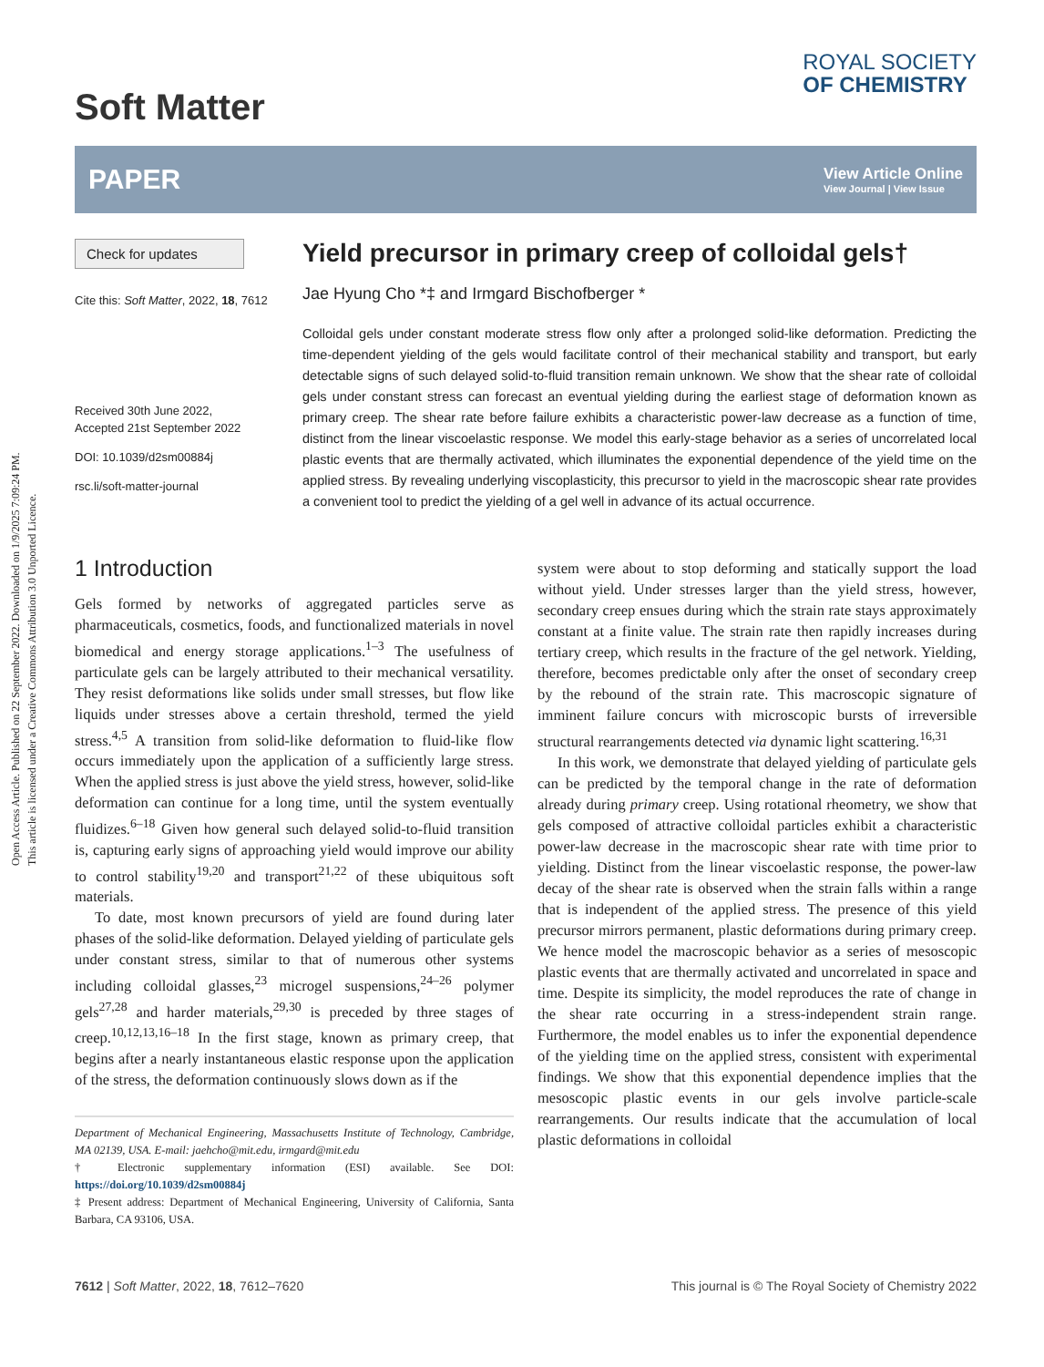Open Access Article. Published on 22 September 2022. Downloaded on 1/9/2025 7:09:24 PM.
This article is licensed under a Creative Commons Attribution 3.0 Unported Licence.
Soft Matter
ROYAL SOCIETY
OF CHEMISTRY
PAPER
View Article Online
View Journal | View Issue
Check for updates
Cite this: Soft Matter, 2022, 18, 7612
Received 30th June 2022,
Accepted 21st September 2022
DOI: 10.1039/d2sm00884j
rsc.li/soft-matter-journal
Yield precursor in primary creep of colloidal gels†
Jae Hyung Cho *‡ and Irmgard Bischofberger *
Colloidal gels under constant moderate stress flow only after a prolonged solid-like deformation. Predicting the time-dependent yielding of the gels would facilitate control of their mechanical stability and transport, but early detectable signs of such delayed solid-to-fluid transition remain unknown. We show that the shear rate of colloidal gels under constant stress can forecast an eventual yielding during the earliest stage of deformation known as primary creep. The shear rate before failure exhibits a characteristic power-law decrease as a function of time, distinct from the linear viscoelastic response. We model this early-stage behavior as a series of uncorrelated local plastic events that are thermally activated, which illuminates the exponential dependence of the yield time on the applied stress. By revealing underlying viscoplasticity, this precursor to yield in the macroscopic shear rate provides a convenient tool to predict the yielding of a gel well in advance of its actual occurrence.
1 Introduction
Gels formed by networks of aggregated particles serve as pharmaceuticals, cosmetics, foods, and functionalized materials in novel biomedical and energy storage applications.<sup>1–3</sup> The usefulness of particulate gels can be largely attributed to their mechanical versatility. They resist deformations like solids under small stresses, but flow like liquids under stresses above a certain threshold, termed the yield stress.<sup>4,5</sup> A transition from solid-like deformation to fluid-like flow occurs immediately upon the application of a sufficiently large stress. When the applied stress is just above the yield stress, however, solid-like deformation can continue for a long time, until the system eventually fluidizes.<sup>6–18</sup> Given how general such delayed solid-to-fluid transition is, capturing early signs of approaching yield would improve our ability to control stability<sup>19,20</sup> and transport<sup>21,22</sup> of these ubiquitous soft materials.
To date, most known precursors of yield are found during later phases of the solid-like deformation. Delayed yielding of particulate gels under constant stress, similar to that of numerous other systems including colloidal glasses,<sup>23</sup> microgel suspensions,<sup>24–26</sup> polymer gels<sup>27,28</sup> and harder materials,<sup>29,30</sup> is preceded by three stages of creep.<sup>10,12,13,16–18</sup> In the first stage, known as primary creep, that begins after a nearly instantaneous elastic response upon the application of the stress, the deformation continuously slows down as if the
Department of Mechanical Engineering, Massachusetts Institute of Technology, Cambridge, MA 02139, USA. E-mail: jaehcho@mit.edu, irmgard@mit.edu
† Electronic supplementary information (ESI) available. See DOI: https://doi.org/10.1039/d2sm00884j
‡ Present address: Department of Mechanical Engineering, University of California, Santa Barbara, CA 93106, USA.
system were about to stop deforming and statically support the load without yield. Under stresses larger than the yield stress, however, secondary creep ensues during which the strain rate stays approximately constant at a finite value. The strain rate then rapidly increases during tertiary creep, which results in the fracture of the gel network. Yielding, therefore, becomes predictable only after the onset of secondary creep by the rebound of the strain rate. This macroscopic signature of imminent failure concurs with microscopic bursts of irreversible structural rearrangements detected via dynamic light scattering.<sup>16,31</sup>
In this work, we demonstrate that delayed yielding of particulate gels can be predicted by the temporal change in the rate of deformation already during primary creep. Using rotational rheometry, we show that gels composed of attractive colloidal particles exhibit a characteristic power-law decrease in the macroscopic shear rate with time prior to yielding. Distinct from the linear viscoelastic response, the power-law decay of the shear rate is observed when the strain falls within a range that is independent of the applied stress. The presence of this yield precursor mirrors permanent, plastic deformations during primary creep. We hence model the macroscopic behavior as a series of mesoscopic plastic events that are thermally activated and uncorrelated in space and time. Despite its simplicity, the model reproduces the rate of change in the shear rate occurring in a stress-independent strain range. Furthermore, the model enables us to infer the exponential dependence of the yielding time on the applied stress, consistent with experimental findings. We show that this exponential dependence implies that the mesoscopic plastic events in our gels involve particle-scale rearrangements. Our results indicate that the accumulation of local plastic deformations in colloidal
7612 | Soft Matter, 2022, 18, 7612–7620 This journal is © The Royal Society of Chemistry 2022